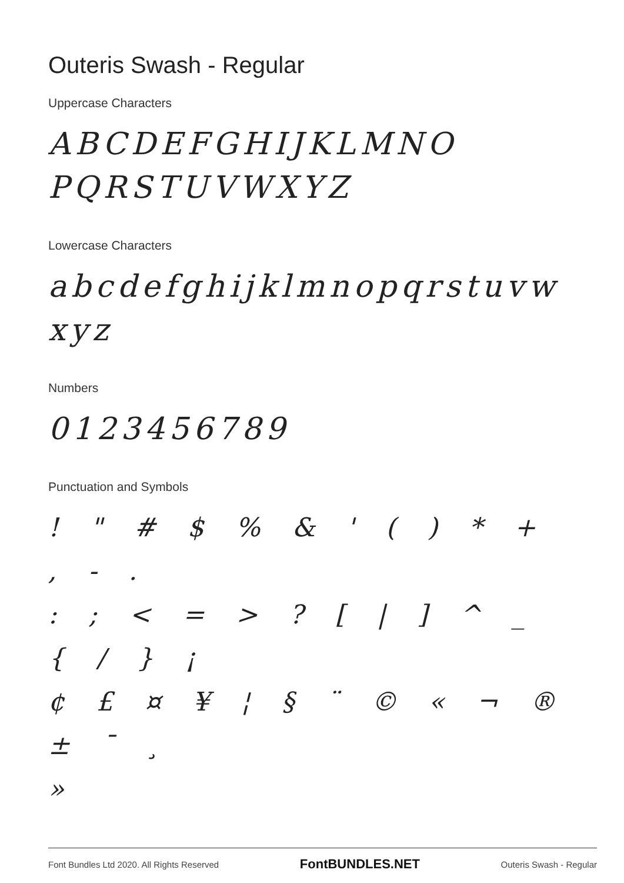Outeris Swash - Regular
Uppercase Characters
ABCDEFGHIJKLMNO
PQRSTUVWXYZ
Lowercase Characters
abcdefghijklmnopqrstuvw
xyz
Numbers
0123456789
Punctuation and Symbols
! " # $ % & ' ( ) * + , - .
: ; < = > ? [ | ] ^ _ { / } ¡
¢ £ ¤ ¥ ¦ § ¨ © « ¬ ® ± ¯ ¸
»
Font Bundles Ltd 2020. All Rights Reserved FontBUNDLES.NET Outeris Swash - Regular